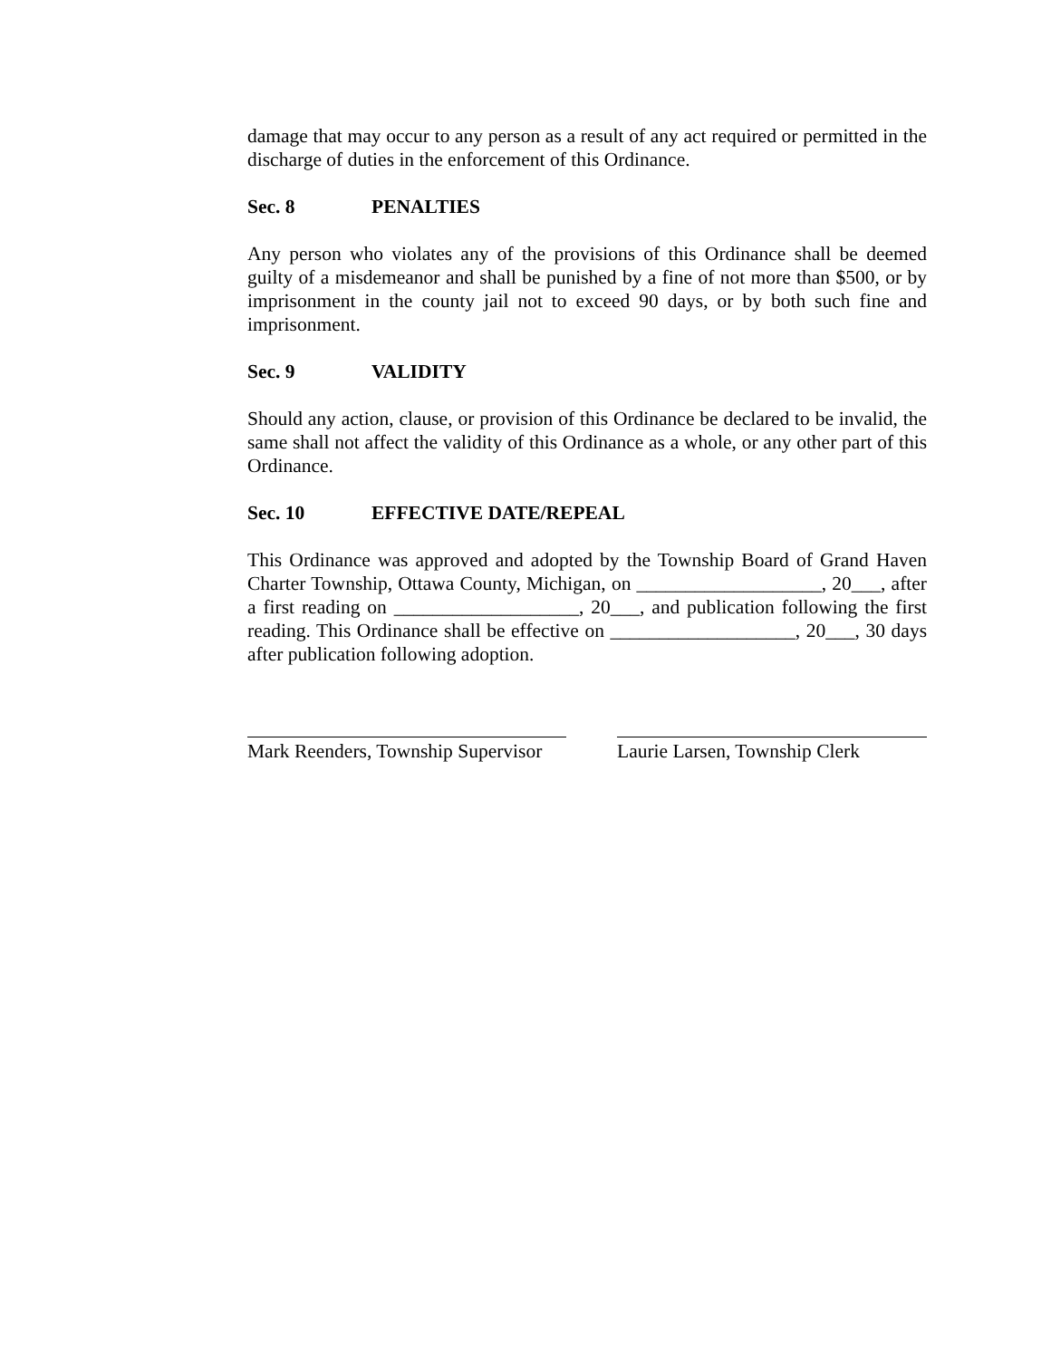damage that may occur to any person as a result of any act required or permitted in the discharge of duties in the enforcement of this Ordinance.
Sec. 8 PENALTIES
Any person who violates any of the provisions of this Ordinance shall be deemed guilty of a misdemeanor and shall be punished by a fine of not more than $500, or by imprisonment in the county jail not to exceed 90 days, or by both such fine and imprisonment.
Sec. 9 VALIDITY
Should any action, clause, or provision of this Ordinance be declared to be invalid, the same shall not affect the validity of this Ordinance as a whole, or any other part of this Ordinance.
Sec. 10 EFFECTIVE DATE/REPEAL
This Ordinance was approved and adopted by the Township Board of Grand Haven Charter Township, Ottawa County, Michigan, on ___________________, 20___, after a first reading on ___________________, 20___, and publication following the first reading. This Ordinance shall be effective on ___________________, 20___, 30 days after publication following adoption.
Mark Reenders, Township Supervisor
Laurie Larsen, Township Clerk